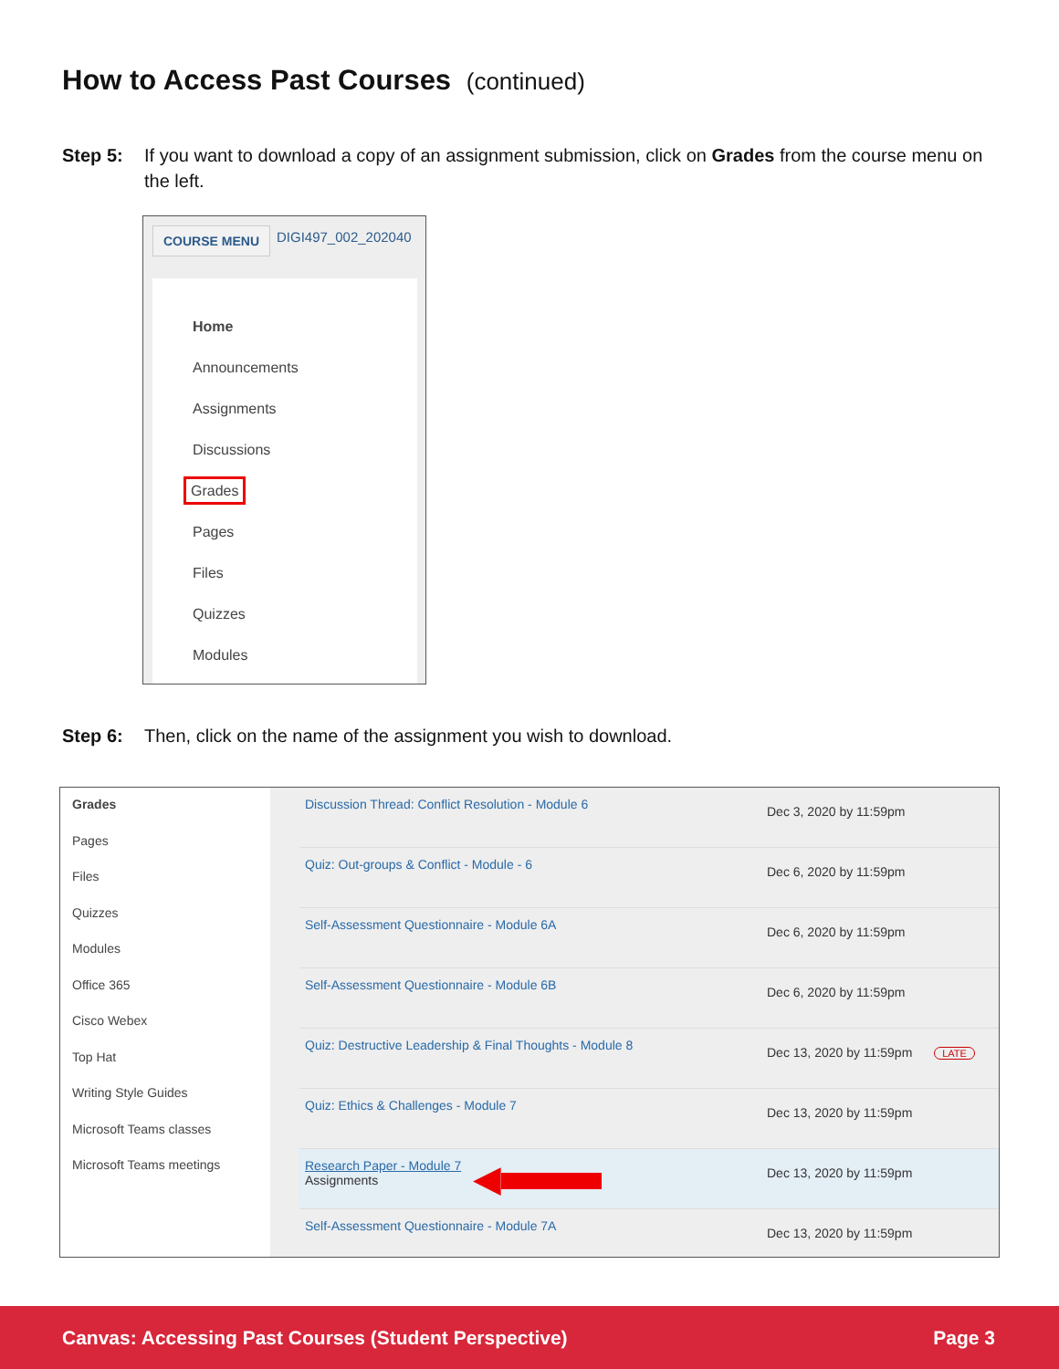How to Access Past Courses (continued)
Step 5: If you want to download a copy of an assignment submission, click on Grades from the course menu on the left.
COURSE MENU DIGI497_002_202040
Home
Announcements
Assignments
Discussions
Grades
Pages
Files
Quizzes
Modules
Step 6: Then, click on the name of the assignment you wish to download.
Grades
Pages
Files
Quizzes
Modules
Office 365
Cisco Webex
Top Hat
Writing Style Guides
Microsoft Teams classes
Microsoft Teams meetings
Discussion Thread: Conflict Resolution - Module 6
Dec 3, 2020 by 11:59pm
Quiz: Out-groups & Conflict - Module - 6
Dec 6, 2020 by 11:59pm
Self-Assessment Questionnaire - Module 6A
Dec 6, 2020 by 11:59pm
Self-Assessment Questionnaire - Module 6B
Dec 6, 2020 by 11:59pm
Quiz: Destructive Leadership & Final Thoughts - Module 8
Dec 13, 2020 by 11:59pm LATE
Quiz: Ethics & Challenges - Module 7
Dec 13, 2020 by 11:59pm
Research Paper - Module 7
Assignments
◀
Dec 13, 2020 by 11:59pm
Self-Assessment Questionnaire - Module 7A
Dec 13, 2020 by 11:59pm
Canvas: Accessing Past Courses (Student Perspective) Page 3